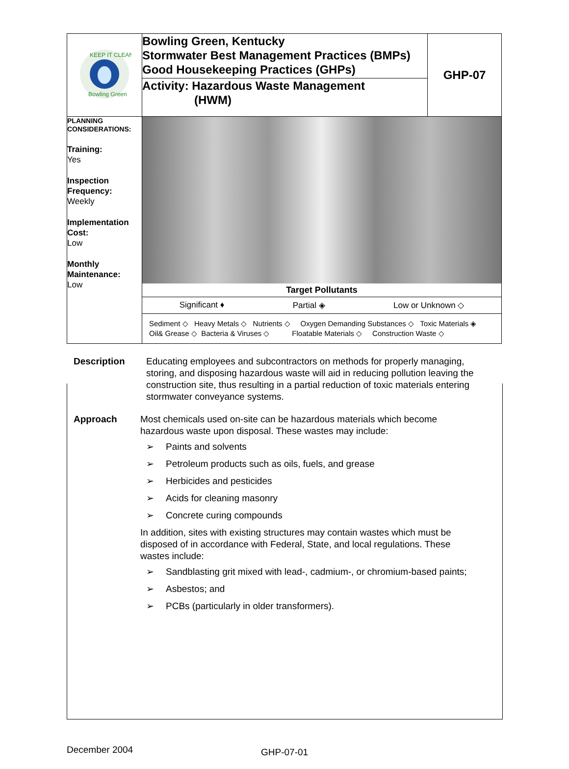| KEEP IT CLEAN Bowling Green | Bowling Green, Kentucky Stormwater Best Management Practices (BMPs) Good Housekeeping Practices (GHPs) | GHP-07 |
| | Activity: Hazardous Waste Management (HWM) | |
| PLANNING CONSIDERATIONS: Training: Yes Inspection Frequency: Weekly Implementation Cost: Low Monthly Maintenance: Low | Target Pollutants Significant ♦ Partial ◈ Low or Unknown ◇ Sediment ◇ Heavy Metals ◇ Nutrients ◇ Oxygen Demanding Substances ◇ Toxic Materials ◈ Oil& Grease ◇ Bacteria & Viruses ◇ Floatable Materials ◇ Construction Waste ◇ | |
Description Educating employees and subcontractors on methods for properly managing, storing, and disposing hazardous waste will aid in reducing pollution leaving the construction site, thus resulting in a partial reduction of toxic materials entering stormwater conveyance systems.
Approach Most chemicals used on-site can be hazardous materials which become hazardous waste upon disposal. These wastes may include:
➢ Paints and solvents
➢ Petroleum products such as oils, fuels, and grease
➢ Herbicides and pesticides
➢ Acids for cleaning masonry
➢ Concrete curing compounds
In addition, sites with existing structures may contain wastes which must be disposed of in accordance with Federal, State, and local regulations. These wastes include:
➢ Sandblasting grit mixed with lead-, cadmium-, or chromium-based paints;
➢ Asbestos; and
➢ PCBs (particularly in older transformers).
December 2004 GHP-07-01